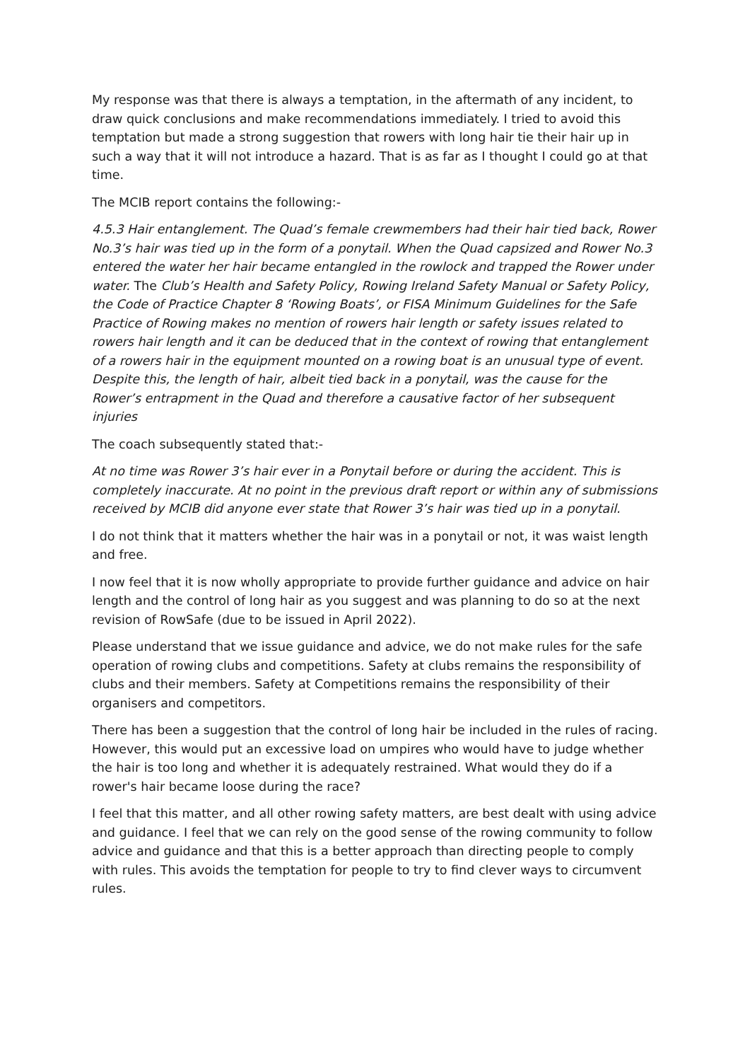My response was that there is always a temptation, in the aftermath of any incident, to draw quick conclusions and make recommendations immediately. I tried to avoid this temptation but made a strong suggestion that rowers with long hair tie their hair up in such a way that it will not introduce a hazard. That is as far as I thought I could go at that time.
The MCIB report contains the following:-
4.5.3 Hair entanglement. The Quad’s female crewmembers had their hair tied back, Rower No.3’s hair was tied up in the form of a ponytail. When the Quad capsized and Rower No.3 entered the water her hair became entangled in the rowlock and trapped the Rower under water. The Club’s Health and Safety Policy, Rowing Ireland Safety Manual or Safety Policy, the Code of Practice Chapter 8 ‘Rowing Boats’, or FISA Minimum Guidelines for the Safe Practice of Rowing makes no mention of rowers hair length or safety issues related to rowers hair length and it can be deduced that in the context of rowing that entanglement of a rowers hair in the equipment mounted on a rowing boat is an unusual type of event. Despite this, the length of hair, albeit tied back in a ponytail, was the cause for the Rower’s entrapment in the Quad and therefore a causative factor of her subsequent injuries
The coach subsequently stated that:-
At no time was Rower 3’s hair ever in a Ponytail before or during the accident. This is completely inaccurate. At no point in the previous draft report or within any of submissions received by MCIB did anyone ever state that Rower 3’s hair was tied up in a ponytail.
I do not think that it matters whether the hair was in a ponytail or not, it was waist length and free.
I now feel that it is now wholly appropriate to provide further guidance and advice on hair length and the control of long hair as you suggest and was planning to do so at the next revision of RowSafe (due to be issued in April 2022).
Please understand that we issue guidance and advice, we do not make rules for the safe operation of rowing clubs and competitions. Safety at clubs remains the responsibility of clubs and their members. Safety at Competitions remains the responsibility of their organisers and competitors.
There has been a suggestion that the control of long hair be included in the rules of racing. However, this would put an excessive load on umpires who would have to judge whether the hair is too long and whether it is adequately restrained. What would they do if a rower's hair became loose during the race?
I feel that this matter, and all other rowing safety matters, are best dealt with using advice and guidance. I feel that we can rely on the good sense of the rowing community to follow advice and guidance and that this is a better approach than directing people to comply with rules. This avoids the temptation for people to try to find clever ways to circumvent rules.